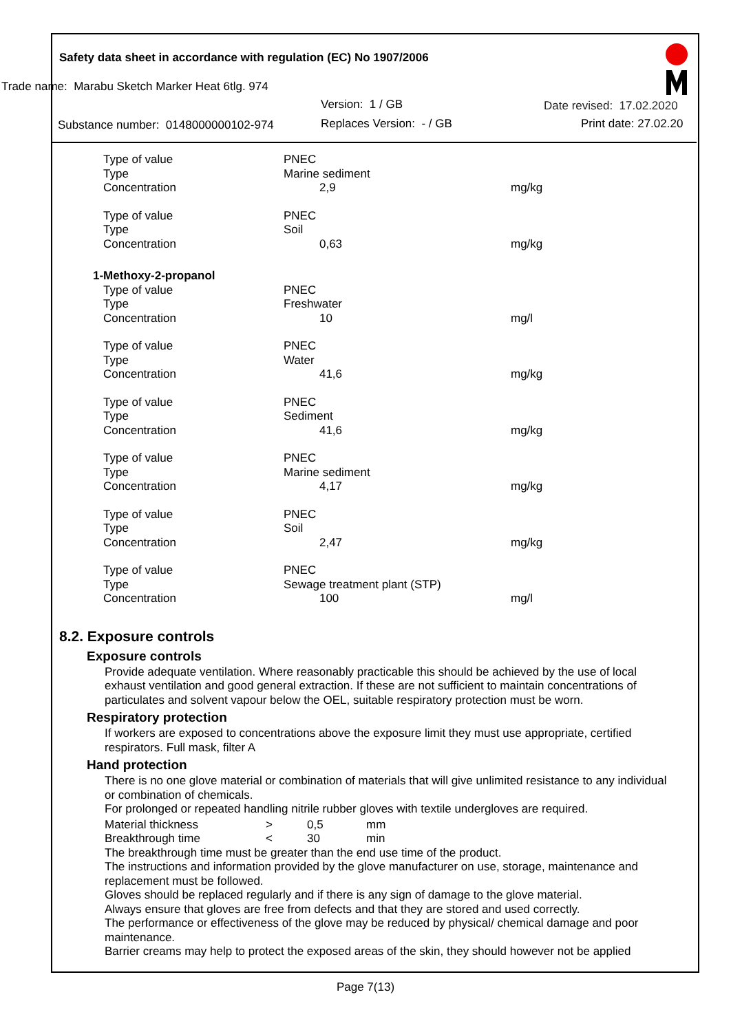Safety data sheet in accordance with regulation (EC) No 1907/2006
Trade name: Marabu Sketch Marker Heat 6tlg. 974
Version: 1 / GB Date revised: 17.02.2020
Substance number: 0148000000102-974
Replaces Version: - / GB Print date: 27.02.20
| Type of value | PNEC | |
| Type | Marine sediment | |
| Concentration | 2,9 | mg/kg |
| Type of value | PNEC | |
| Type | Soil | |
| Concentration | 0,63 | mg/kg |
| 1-Methoxy-2-propanol | | |
| Type of value | PNEC | |
| Type | Freshwater | |
| Concentration | 10 | mg/l |
| Type of value | PNEC | |
| Type | Water | |
| Concentration | 41,6 | mg/kg |
| Type of value | PNEC | |
| Type | Sediment | |
| Concentration | 41,6 | mg/kg |
| Type of value | PNEC | |
| Type | Marine sediment | |
| Concentration | 4,17 | mg/kg |
| Type of value | PNEC | |
| Type | Soil | |
| Concentration | 2,47 | mg/kg |
| Type of value | PNEC | |
| Type | Sewage treatment plant (STP) | |
| Concentration | 100 | mg/l |
8.2. Exposure controls
Exposure controls
Provide adequate ventilation. Where reasonably practicable this should be achieved by the use of local exhaust ventilation and good general extraction. If these are not sufficient to maintain concentrations of particulates and solvent vapour below the OEL, suitable respiratory protection must be worn.
Respiratory protection
If workers are exposed to concentrations above the exposure limit they must use appropriate, certified respirators. Full mask, filter A
Hand protection
There is no one glove material or combination of materials that will give unlimited resistance to any individual or combination of chemicals.
For prolonged or repeated handling nitrile rubber gloves with textile undergloves are required.
| Material thickness | > | 0,5 | mm |
| Breakthrough time | < | 30 | min |
The breakthrough time must be greater than the end use time of the product.
The instructions and information provided by the glove manufacturer on use, storage, maintenance and replacement must be followed.
Gloves should be replaced regularly and if there is any sign of damage to the glove material.
Always ensure that gloves are free from defects and that they are stored and used correctly.
The performance or effectiveness of the glove may be reduced by physical/ chemical damage and poor maintenance.
Barrier creams may help to protect the exposed areas of the skin, they should however not be applied
Page 7(13)